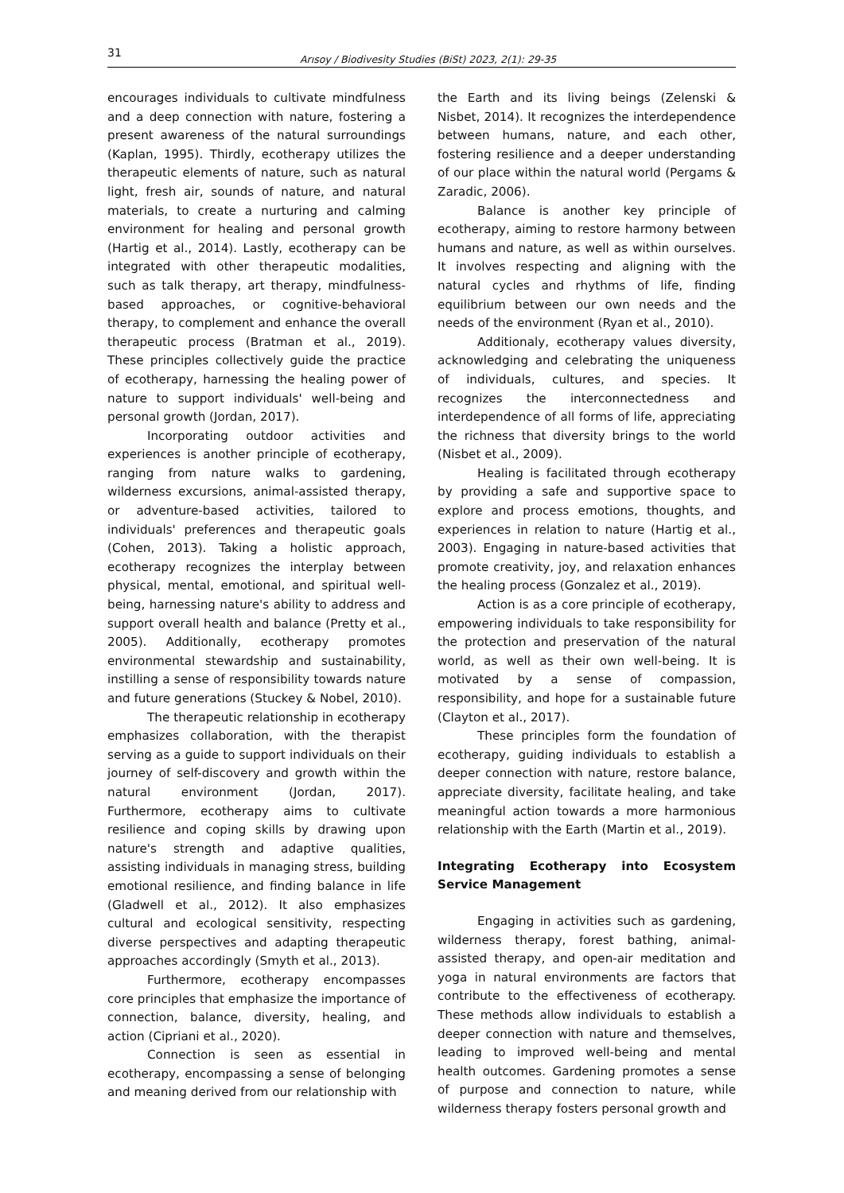31 Arısoy / Biodivesity Studies (BiSt) 2023, 2(1): 29-35
encourages individuals to cultivate mindfulness and a deep connection with nature, fostering a present awareness of the natural surroundings (Kaplan, 1995). Thirdly, ecotherapy utilizes the therapeutic elements of nature, such as natural light, fresh air, sounds of nature, and natural materials, to create a nurturing and calming environment for healing and personal growth (Hartig et al., 2014). Lastly, ecotherapy can be integrated with other therapeutic modalities, such as talk therapy, art therapy, mindfulness-based approaches, or cognitive-behavioral therapy, to complement and enhance the overall therapeutic process (Bratman et al., 2019). These principles collectively guide the practice of ecotherapy, harnessing the healing power of nature to support individuals' well-being and personal growth (Jordan, 2017).
Incorporating outdoor activities and experiences is another principle of ecotherapy, ranging from nature walks to gardening, wilderness excursions, animal-assisted therapy, or adventure-based activities, tailored to individuals' preferences and therapeutic goals (Cohen, 2013). Taking a holistic approach, ecotherapy recognizes the interplay between physical, mental, emotional, and spiritual well-being, harnessing nature's ability to address and support overall health and balance (Pretty et al., 2005). Additionally, ecotherapy promotes environmental stewardship and sustainability, instilling a sense of responsibility towards nature and future generations (Stuckey & Nobel, 2010).
The therapeutic relationship in ecotherapy emphasizes collaboration, with the therapist serving as a guide to support individuals on their journey of self-discovery and growth within the natural environment (Jordan, 2017). Furthermore, ecotherapy aims to cultivate resilience and coping skills by drawing upon nature's strength and adaptive qualities, assisting individuals in managing stress, building emotional resilience, and finding balance in life (Gladwell et al., 2012). It also emphasizes cultural and ecological sensitivity, respecting diverse perspectives and adapting therapeutic approaches accordingly (Smyth et al., 2013).
Furthermore, ecotherapy encompasses core principles that emphasize the importance of connection, balance, diversity, healing, and action (Cipriani et al., 2020).
Connection is seen as essential in ecotherapy, encompassing a sense of belonging and meaning derived from our relationship with
the Earth and its living beings (Zelenski & Nisbet, 2014). It recognizes the interdependence between humans, nature, and each other, fostering resilience and a deeper understanding of our place within the natural world (Pergams & Zaradic, 2006).
Balance is another key principle of ecotherapy, aiming to restore harmony between humans and nature, as well as within ourselves. It involves respecting and aligning with the natural cycles and rhythms of life, finding equilibrium between our own needs and the needs of the environment (Ryan et al., 2010).
Additionaly, ecotherapy values diversity, acknowledging and celebrating the uniqueness of individuals, cultures, and species. It recognizes the interconnectedness and interdependence of all forms of life, appreciating the richness that diversity brings to the world (Nisbet et al., 2009).
Healing is facilitated through ecotherapy by providing a safe and supportive space to explore and process emotions, thoughts, and experiences in relation to nature (Hartig et al., 2003). Engaging in nature-based activities that promote creativity, joy, and relaxation enhances the healing process (Gonzalez et al., 2019).
Action is as a core principle of ecotherapy, empowering individuals to take responsibility for the protection and preservation of the natural world, as well as their own well-being. It is motivated by a sense of compassion, responsibility, and hope for a sustainable future (Clayton et al., 2017).
These principles form the foundation of ecotherapy, guiding individuals to establish a deeper connection with nature, restore balance, appreciate diversity, facilitate healing, and take meaningful action towards a more harmonious relationship with the Earth (Martin et al., 2019).
Integrating Ecotherapy into Ecosystem Service Management
Engaging in activities such as gardening, wilderness therapy, forest bathing, animal-assisted therapy, and open-air meditation and yoga in natural environments are factors that contribute to the effectiveness of ecotherapy. These methods allow individuals to establish a deeper connection with nature and themselves, leading to improved well-being and mental health outcomes. Gardening promotes a sense of purpose and connection to nature, while wilderness therapy fosters personal growth and